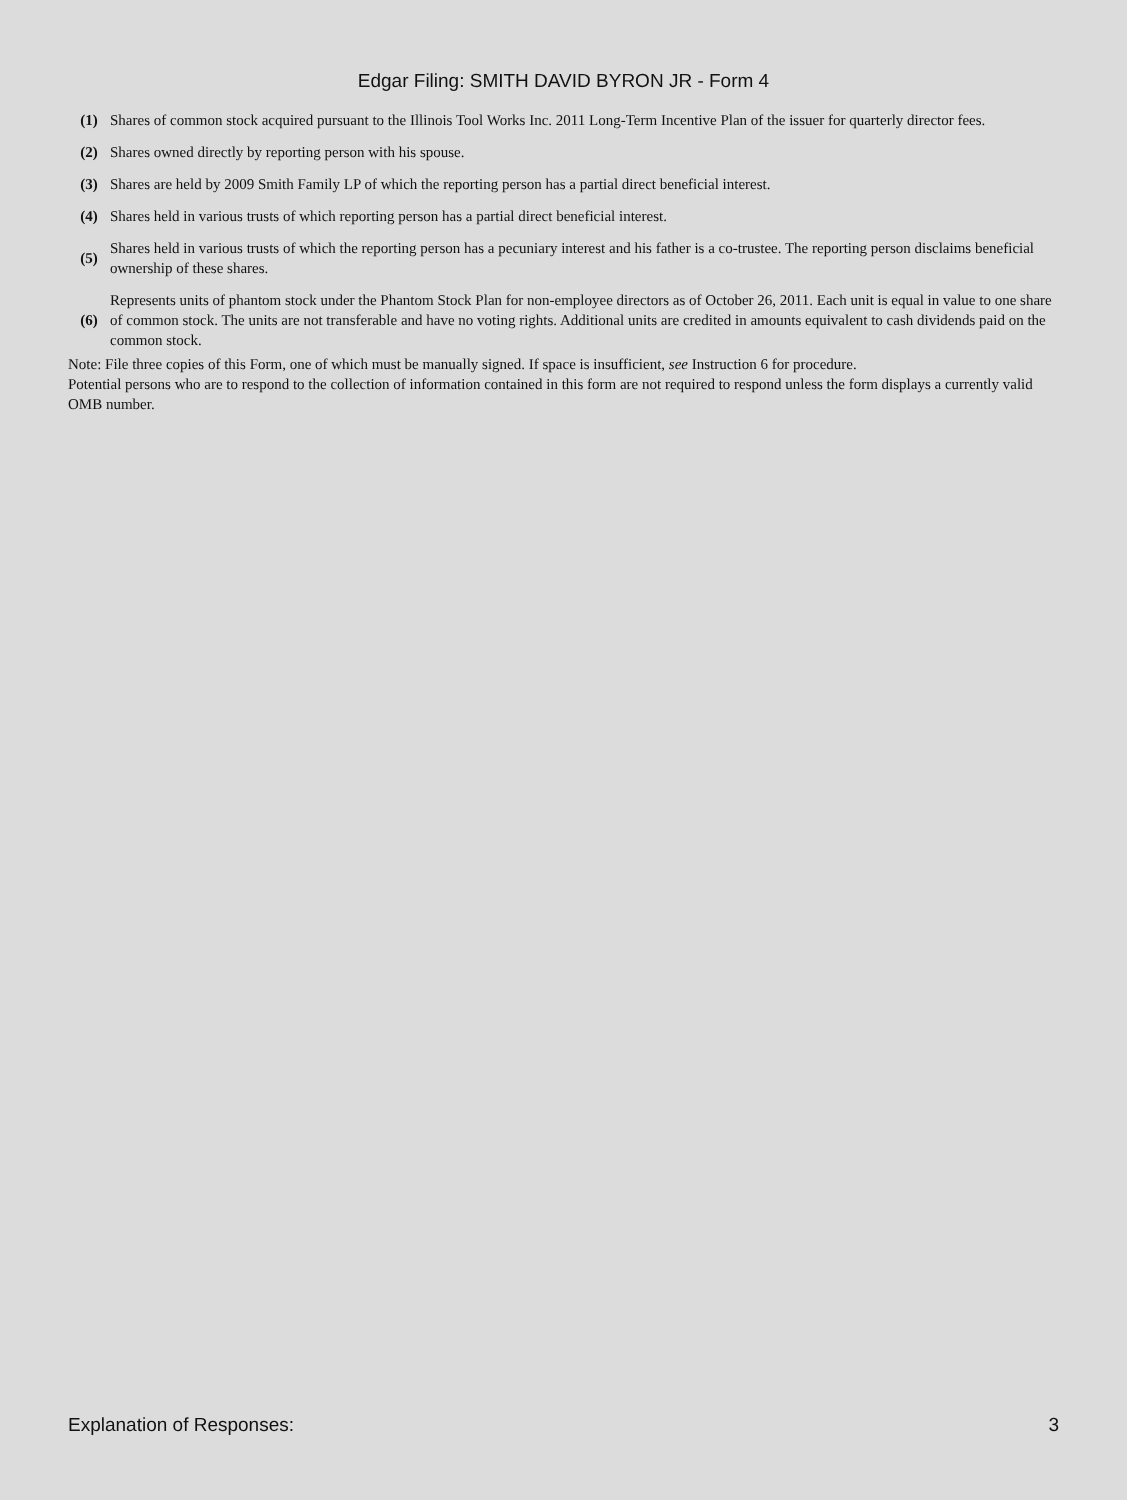Edgar Filing: SMITH DAVID BYRON JR - Form 4
| (1) | Shares of common stock acquired pursuant to the Illinois Tool Works Inc. 2011 Long-Term Incentive Plan of the issuer for quarterly director fees. |
| (2) | Shares owned directly by reporting person with his spouse. |
| (3) | Shares are held by 2009 Smith Family LP of which the reporting person has a partial direct beneficial interest. |
| (4) | Shares held in various trusts of which reporting person has a partial direct beneficial interest. |
| (5) | Shares held in various trusts of which the reporting person has a pecuniary interest and his father is a co-trustee. The reporting person disclaims beneficial ownership of these shares. |
| (6) | Represents units of phantom stock under the Phantom Stock Plan for non-employee directors as of October 26, 2011. Each unit is equal in value to one share of common stock. The units are not transferable and have no voting rights. Additional units are credited in amounts equivalent to cash dividends paid on the common stock. |
Note: File three copies of this Form, one of which must be manually signed. If space is insufficient, see Instruction 6 for procedure.
Potential persons who are to respond to the collection of information contained in this form are not required to respond unless the form displays a currently valid OMB number.
Explanation of Responses: 3